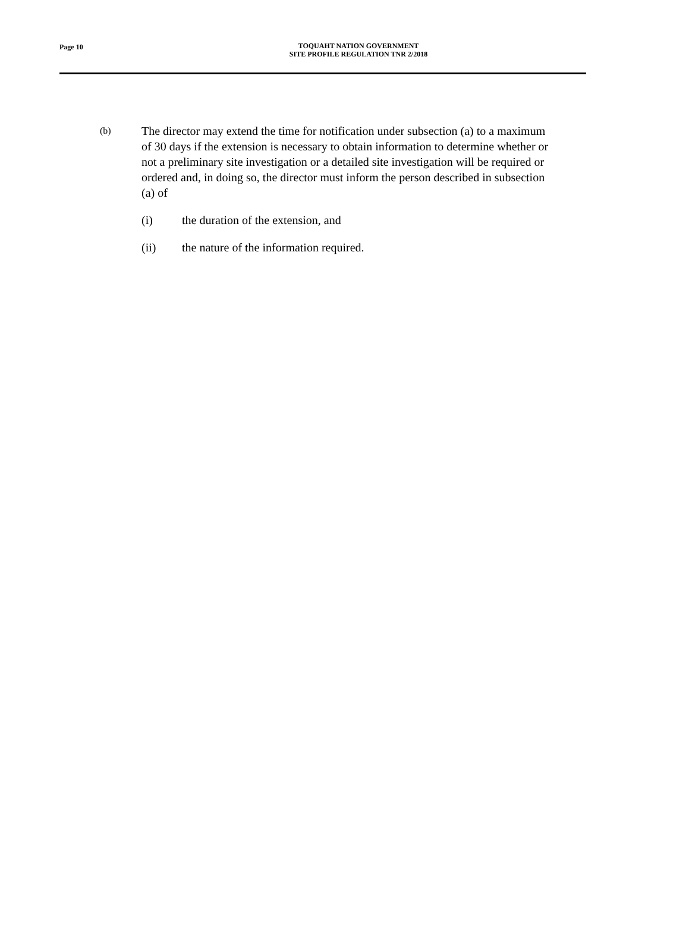Page 10
TOQUAHT NATION GOVERNMENT
SITE PROFILE REGULATION TNR 2/2018
(b)
The director may extend the time for notification under subsection (a) to a maximum of 30 days if the extension is necessary to obtain information to determine whether or not a preliminary site investigation or a detailed site investigation will be required or ordered and, in doing so, the director must inform the person described in subsection (a) of
(i) the duration of the extension, and
(ii) the nature of the information required.